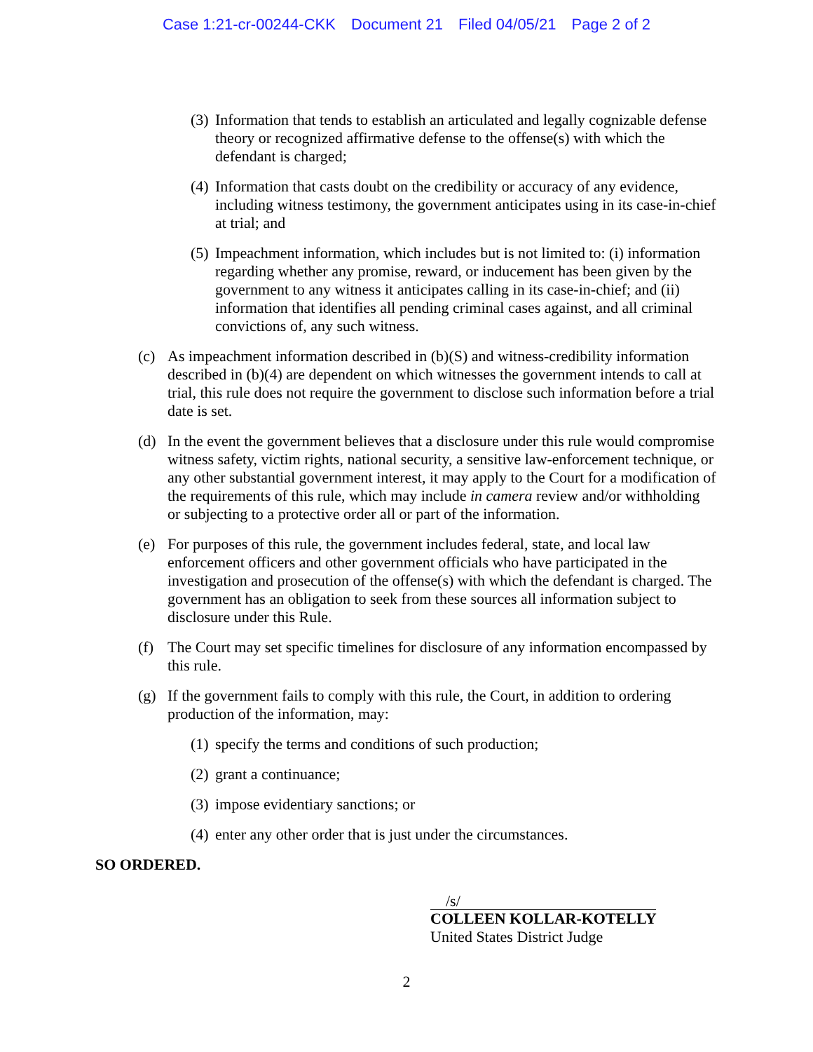Case 1:21-cr-00244-CKK Document 21 Filed 04/05/21 Page 2 of 2
(3)
Information that tends to establish an articulated and legally cognizable defense theory or recognized affirmative defense to the offense(s) with which the defendant is charged;
(4)
Information that casts doubt on the credibility or accuracy of any evidence, including witness testimony, the government anticipates using in its case-in-chief at trial; and
(5)
Impeachment information, which includes but is not limited to: (i) information regarding whether any promise, reward, or inducement has been given by the government to any witness it anticipates calling in its case-in-chief; and (ii) information that identifies all pending criminal cases against, and all criminal convictions of, any such witness.
(c) As impeachment information described in (b)(S) and witness-credibility information described in (b)(4) are dependent on which witnesses the government intends to call at trial, this rule does not require the government to disclose such information before a trial date is set.
(d) In the event the government believes that a disclosure under this rule would compromise witness safety, victim rights, national security, a sensitive law-enforcement technique, or any other substantial government interest, it may apply to the Court for a modification of the requirements of this rule, which may include in camera review and/or withholding or subjecting to a protective order all or part of the information.
(e) For purposes of this rule, the government includes federal, state, and local law enforcement officers and other government officials who have participated in the investigation and prosecution of the offense(s) with which the defendant is charged. The government has an obligation to seek from these sources all information subject to disclosure under this Rule.
(f) The Court may set specific timelines for disclosure of any information encompassed by this rule.
(g) If the government fails to comply with this rule, the Court, in addition to ordering production of the information, may:
(1)
specify the terms and conditions of such production;
(2)
grant a continuance;
(3)
impose evidentiary sanctions; or
(4)
enter any other order that is just under the circumstances.
SO ORDERED.
/s/
COLLEEN KOLLAR-KOTELLY
United States District Judge
2